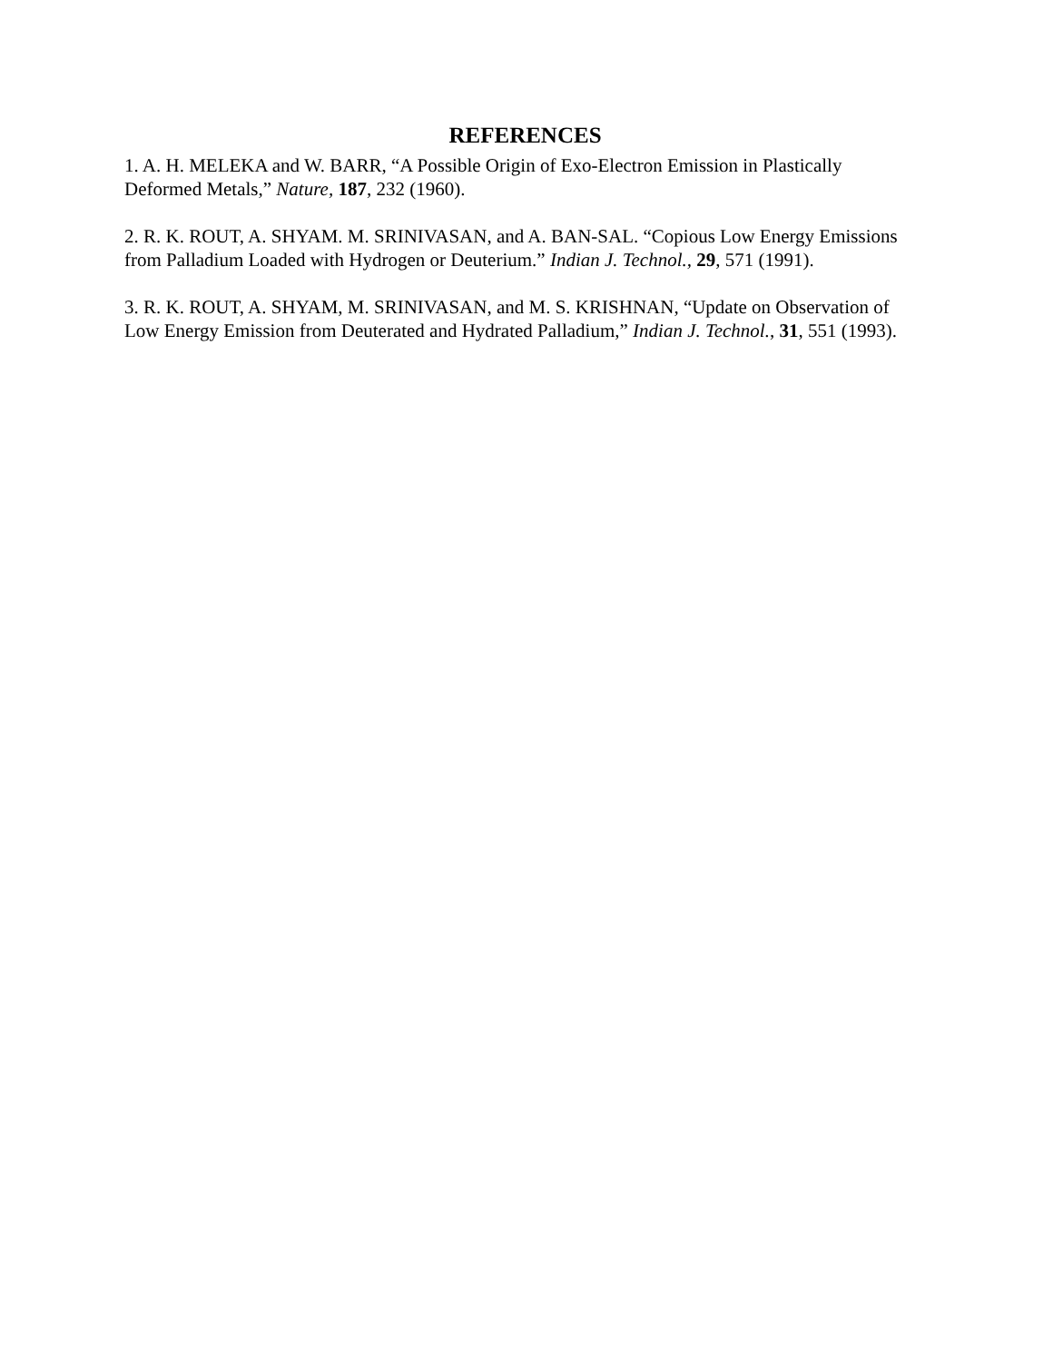REFERENCES
1. A. H. MELEKA and W. BARR, “A Possible Origin of Exo-Electron Emission in Plastically Deformed Metals,” Nature, 187, 232 (1960).
2. R. K. ROUT, A. SHYAM. M. SRINIVASAN, and A. BAN-SAL. “Copious Low Energy Emissions from Palladium Loaded with Hydrogen or Deuterium.” Indian J. Technol., 29, 571 (1991).
3. R. K. ROUT, A. SHYAM, M. SRINIVASAN, and M. S. KRISHNAN, “Update on Observation of Low Energy Emission from Deuterated and Hydrated Palladium,” Indian J. Technol., 31, 551 (1993).